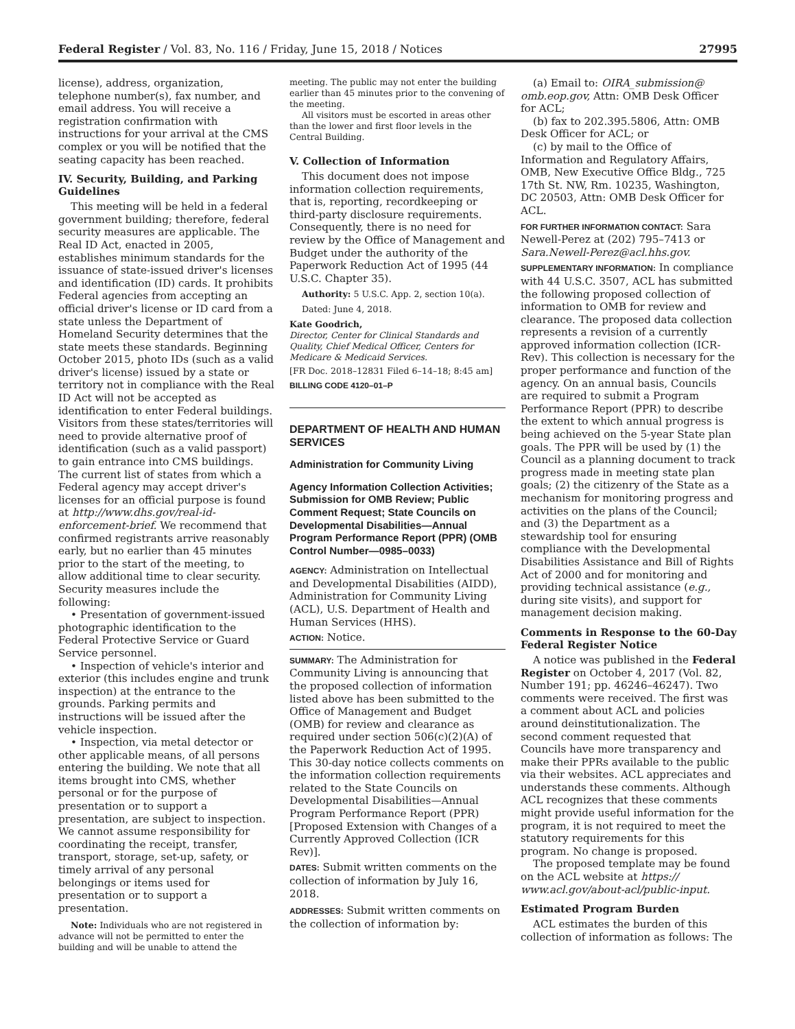Federal Register / Vol. 83, No. 116 / Friday, June 15, 2018 / Notices 27995
license), address, organization, telephone number(s), fax number, and email address. You will receive a registration confirmation with instructions for your arrival at the CMS complex or you will be notified that the seating capacity has been reached.
IV. Security, Building, and Parking Guidelines
This meeting will be held in a federal government building; therefore, federal security measures are applicable. The Real ID Act, enacted in 2005, establishes minimum standards for the issuance of state-issued driver's licenses and identification (ID) cards. It prohibits Federal agencies from accepting an official driver's license or ID card from a state unless the Department of Homeland Security determines that the state meets these standards. Beginning October 2015, photo IDs (such as a valid driver's license) issued by a state or territory not in compliance with the Real ID Act will not be accepted as identification to enter Federal buildings. Visitors from these states/territories will need to provide alternative proof of identification (such as a valid passport) to gain entrance into CMS buildings. The current list of states from which a Federal agency may accept driver's licenses for an official purpose is found at http://www.dhs.gov/real-id-enforcement-brief. We recommend that confirmed registrants arrive reasonably early, but no earlier than 45 minutes prior to the start of the meeting, to allow additional time to clear security. Security measures include the following:
• Presentation of government-issued photographic identification to the Federal Protective Service or Guard Service personnel.
• Inspection of vehicle's interior and exterior (this includes engine and trunk inspection) at the entrance to the grounds. Parking permits and instructions will be issued after the vehicle inspection.
• Inspection, via metal detector or other applicable means, of all persons entering the building. We note that all items brought into CMS, whether personal or for the purpose of presentation or to support a presentation, are subject to inspection. We cannot assume responsibility for coordinating the receipt, transfer, transport, storage, set-up, safety, or timely arrival of any personal belongings or items used for presentation or to support a presentation.
Note: Individuals who are not registered in advance will not be permitted to enter the building and will be unable to attend the
meeting. The public may not enter the building earlier than 45 minutes prior to the convening of the meeting.
All visitors must be escorted in areas other than the lower and first floor levels in the Central Building.
V. Collection of Information
This document does not impose information collection requirements, that is, reporting, recordkeeping or third-party disclosure requirements. Consequently, there is no need for review by the Office of Management and Budget under the authority of the Paperwork Reduction Act of 1995 (44 U.S.C. Chapter 35).
Authority: 5 U.S.C. App. 2, section 10(a).
Dated: June 4, 2018.
Kate Goodrich,
Director, Center for Clinical Standards and Quality, Chief Medical Officer, Centers for Medicare & Medicaid Services.
[FR Doc. 2018–12831 Filed 6–14–18; 8:45 am]
BILLING CODE 4120–01–P
DEPARTMENT OF HEALTH AND HUMAN SERVICES
Administration for Community Living
Agency Information Collection Activities; Submission for OMB Review; Public Comment Request; State Councils on Developmental Disabilities—Annual Program Performance Report (PPR) (OMB Control Number—0985–0033)
AGENCY: Administration on Intellectual and Developmental Disabilities (AIDD), Administration for Community Living (ACL), U.S. Department of Health and Human Services (HHS).
ACTION: Notice.
SUMMARY: The Administration for Community Living is announcing that the proposed collection of information listed above has been submitted to the Office of Management and Budget (OMB) for review and clearance as required under section 506(c)(2)(A) of the Paperwork Reduction Act of 1995. This 30-day notice collects comments on the information collection requirements related to the State Councils on Developmental Disabilities—Annual Program Performance Report (PPR) [Proposed Extension with Changes of a Currently Approved Collection (ICR Rev)].
DATES: Submit written comments on the collection of information by July 16, 2018.
ADDRESSES: Submit written comments on the collection of information by:
(a) Email to: OIRA_submission@ omb.eop.gov, Attn: OMB Desk Officer for ACL;
(b) fax to 202.395.5806, Attn: OMB Desk Officer for ACL; or
(c) by mail to the Office of Information and Regulatory Affairs, OMB, New Executive Office Bldg., 725 17th St. NW, Rm. 10235, Washington, DC 20503, Attn: OMB Desk Officer for ACL.
FOR FURTHER INFORMATION CONTACT: Sara Newell-Perez at (202) 795–7413 or Sara.Newell-Perez@acl.hhs.gov.
SUPPLEMENTARY INFORMATION: In compliance with 44 U.S.C. 3507, ACL has submitted the following proposed collection of information to OMB for review and clearance. The proposed data collection represents a revision of a currently approved information collection (ICR-Rev). This collection is necessary for the proper performance and function of the agency. On an annual basis, Councils are required to submit a Program Performance Report (PPR) to describe the extent to which annual progress is being achieved on the 5-year State plan goals. The PPR will be used by (1) the Council as a planning document to track progress made in meeting state plan goals; (2) the citizenry of the State as a mechanism for monitoring progress and activities on the plans of the Council; and (3) the Department as a stewardship tool for ensuring compliance with the Developmental Disabilities Assistance and Bill of Rights Act of 2000 and for monitoring and providing technical assistance (e.g., during site visits), and support for management decision making.
Comments in Response to the 60-Day Federal Register Notice
A notice was published in the Federal Register on October 4, 2017 (Vol. 82, Number 191; pp. 46246–46247). Two comments were received. The first was a comment about ACL and policies around deinstitutionalization. The second comment requested that Councils have more transparency and make their PPRs available to the public via their websites. ACL appreciates and understands these comments. Although ACL recognizes that these comments might provide useful information for the program, it is not required to meet the statutory requirements for this program. No change is proposed.
The proposed template may be found on the ACL website at https:// www.acl.gov/about-acl/public-input.
Estimated Program Burden
ACL estimates the burden of this collection of information as follows: The